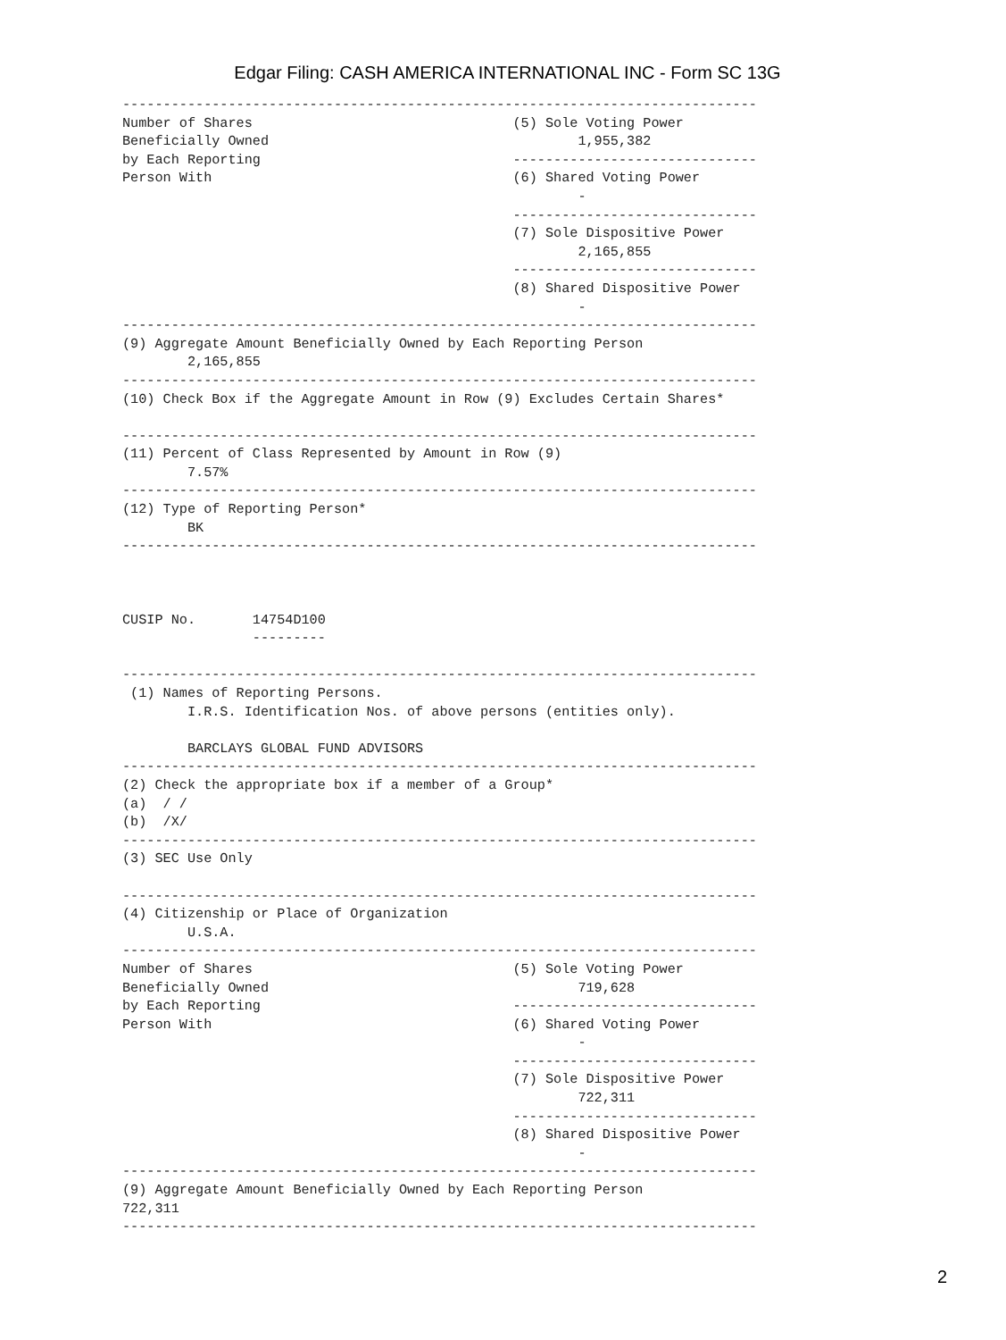Edgar Filing: CASH AMERICA INTERNATIONAL INC - Form SC 13G
------------------------------------------------------------------------------
Number of Shares                                (5) Sole Voting Power
Beneficially Owned                                      1,955,382
by Each Reporting                               ------------------------------
Person With                                     (6) Shared Voting Power
                                                        -
                                                ------------------------------
                                                (7) Sole Dispositive Power
                                                        2,165,855
                                                ------------------------------
                                                (8) Shared Dispositive Power
                                                        -
------------------------------------------------------------------------------
(9) Aggregate Amount Beneficially Owned by Each Reporting Person
        2,165,855
------------------------------------------------------------------------------
(10) Check Box if the Aggregate Amount in Row (9) Excludes Certain Shares*

------------------------------------------------------------------------------
(11) Percent of Class Represented by Amount in Row (9)
        7.57%
------------------------------------------------------------------------------
(12) Type of Reporting Person*
        BK
------------------------------------------------------------------------------



CUSIP No.       14754D100
                ---------

------------------------------------------------------------------------------
 (1) Names of Reporting Persons.
        I.R.S. Identification Nos. of above persons (entities only).

        BARCLAYS GLOBAL FUND ADVISORS
------------------------------------------------------------------------------
(2) Check the appropriate box if a member of a Group*
(a)  / /
(b)  /X/
------------------------------------------------------------------------------
(3) SEC Use Only

------------------------------------------------------------------------------
(4) Citizenship or Place of Organization
        U.S.A.
------------------------------------------------------------------------------
Number of Shares                                (5) Sole Voting Power
Beneficially Owned                                      719,628
by Each Reporting                               ------------------------------
Person With                                     (6) Shared Voting Power
                                                        -
                                                ------------------------------
                                                (7) Sole Dispositive Power
                                                        722,311
                                                ------------------------------
                                                (8) Shared Dispositive Power
                                                        -
------------------------------------------------------------------------------
(9) Aggregate Amount Beneficially Owned by Each Reporting Person
722,311
------------------------------------------------------------------------------
2